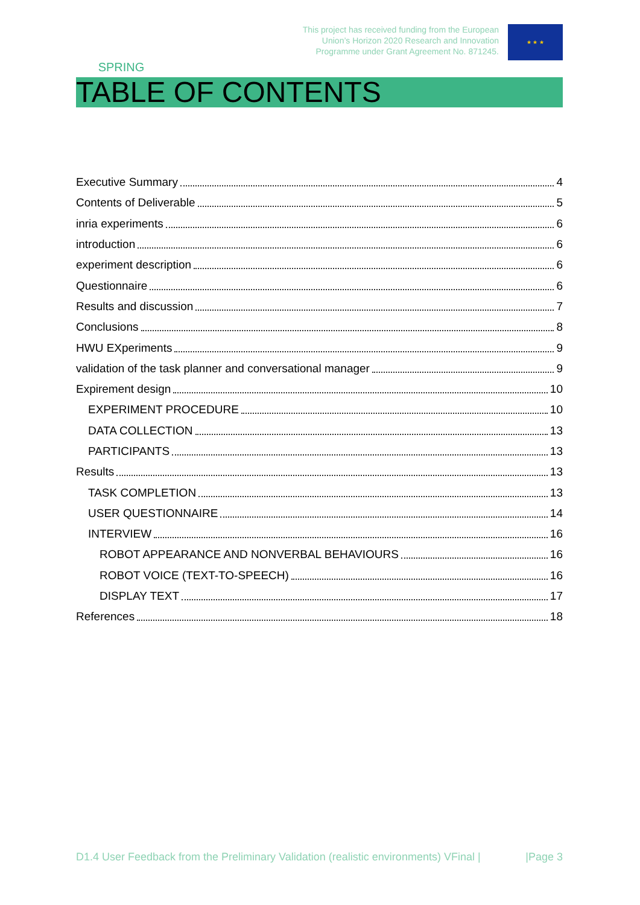SPRING
This project has received funding from the European
Union’s Horizon 2020 Research and Innovation
Programme under Grant Agreement No. 871245.
★ ★ ★
TABLE OF CONTENTS
Executive Summary 4
Contents of Deliverable 5
inria experiments 6
introduction 6
experiment description 6
Questionnaire 6
Results and discussion 7
Conclusions 8
HWU EXperiments 9
validation of the task planner and conversational manager 9
Expirement design 10
EXPERIMENT PROCEDURE 10
DATA COLLECTION 13
PARTICIPANTS 13
Results 13
TASK COMPLETION 13
USER QUESTIONNAIRE 14
INTERVIEW 16
ROBOT APPEARANCE AND NONVERBAL BEHAVIOURS 16
ROBOT VOICE (TEXT-TO-SPEECH) 16
DISPLAY TEXT 17
References 18
D1.4 User Feedback from the Preliminary Validation (realistic environments) VFinal | |Page 3